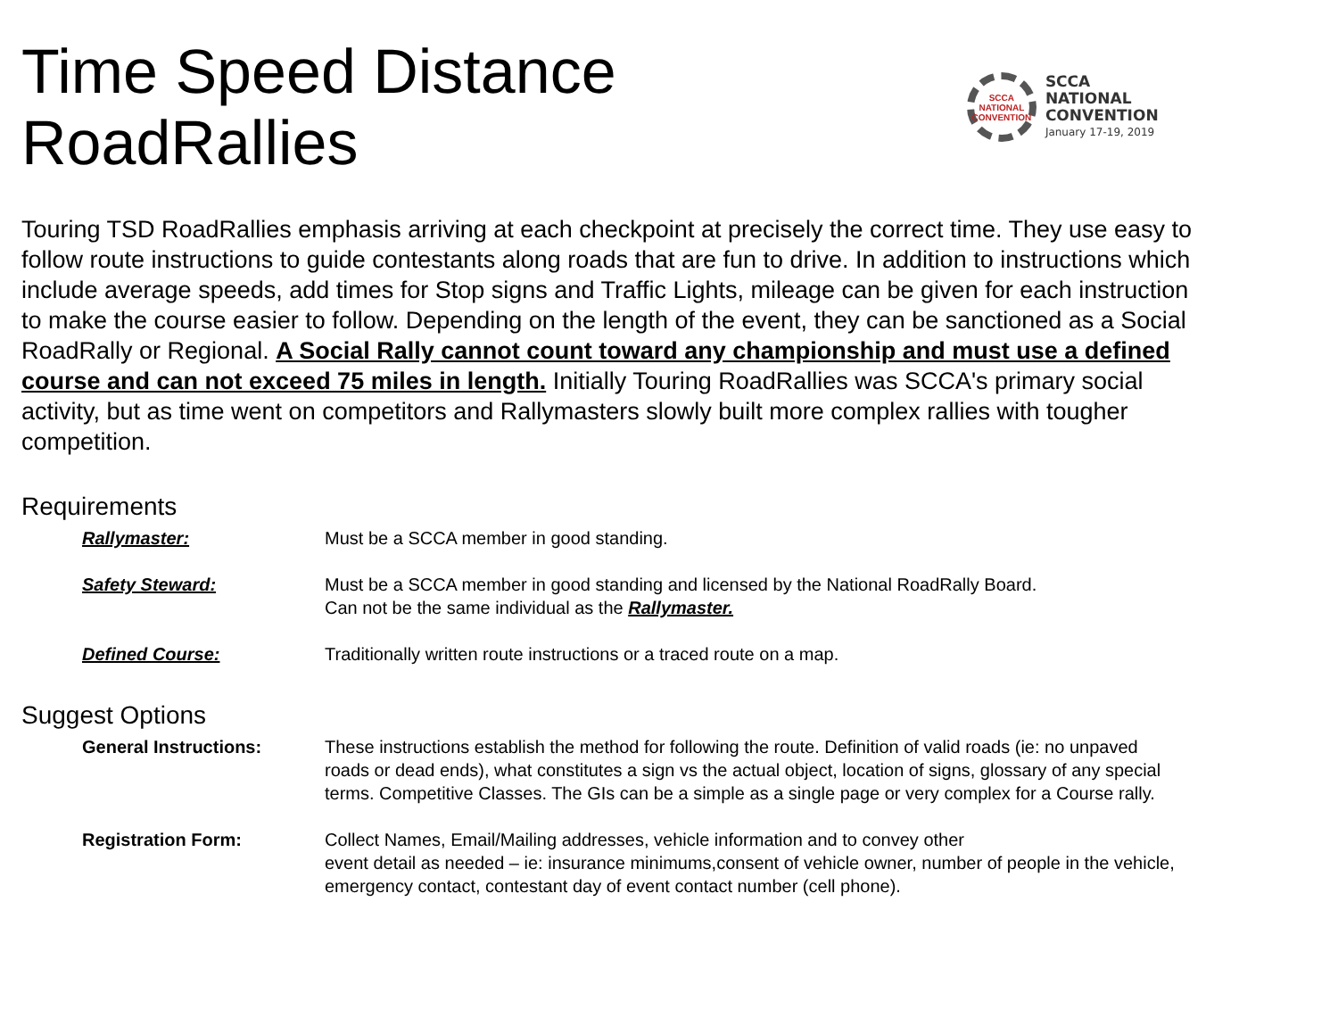Time Speed Distance RoadRallies
SCCA NATIONAL CONVENTION
SCCA NATIONAL
CONVENTION
January 17-19, 2019
Touring TSD RoadRallies emphasis arriving at each checkpoint at precisely the correct time. They use easy to follow route instructions to guide contestants along roads that are fun to drive. In addition to instructions which include average speeds, add times for Stop signs and Traffic Lights, mileage can be given for each instruction to make the course easier to follow. Depending on the length of the event, they can be sanctioned as a Social RoadRally or Regional. A Social Rally cannot count toward any championship and must use a defined course and can not exceed 75 miles in length. Initially Touring RoadRallies was SCCA's primary social activity, but as time went on competitors and Rallymasters slowly built more complex rallies with tougher competition.
Requirements
Rallymaster: Must be a SCCA member in good standing.
Safety Steward: Must be a SCCA member in good standing and licensed by the National RoadRally Board.
Can not be the same individual as the Rallymaster.
Defined Course: Traditionally written route instructions or a traced route on a map.
Suggest Options
General Instructions: These instructions establish the method for following the route. Definition of valid roads (ie: no unpaved roads or dead ends), what constitutes a sign vs the actual object, location of signs, glossary of any special terms. Competitive Classes. The GIs can be a simple as a single page or very complex for a Course rally.
Registration Form: Collect Names, Email/Mailing addresses, vehicle information and to convey other
event detail as needed – ie: insurance minimums,consent of vehicle owner, number of people in the vehicle, emergency contact, contestant day of event contact number (cell phone).